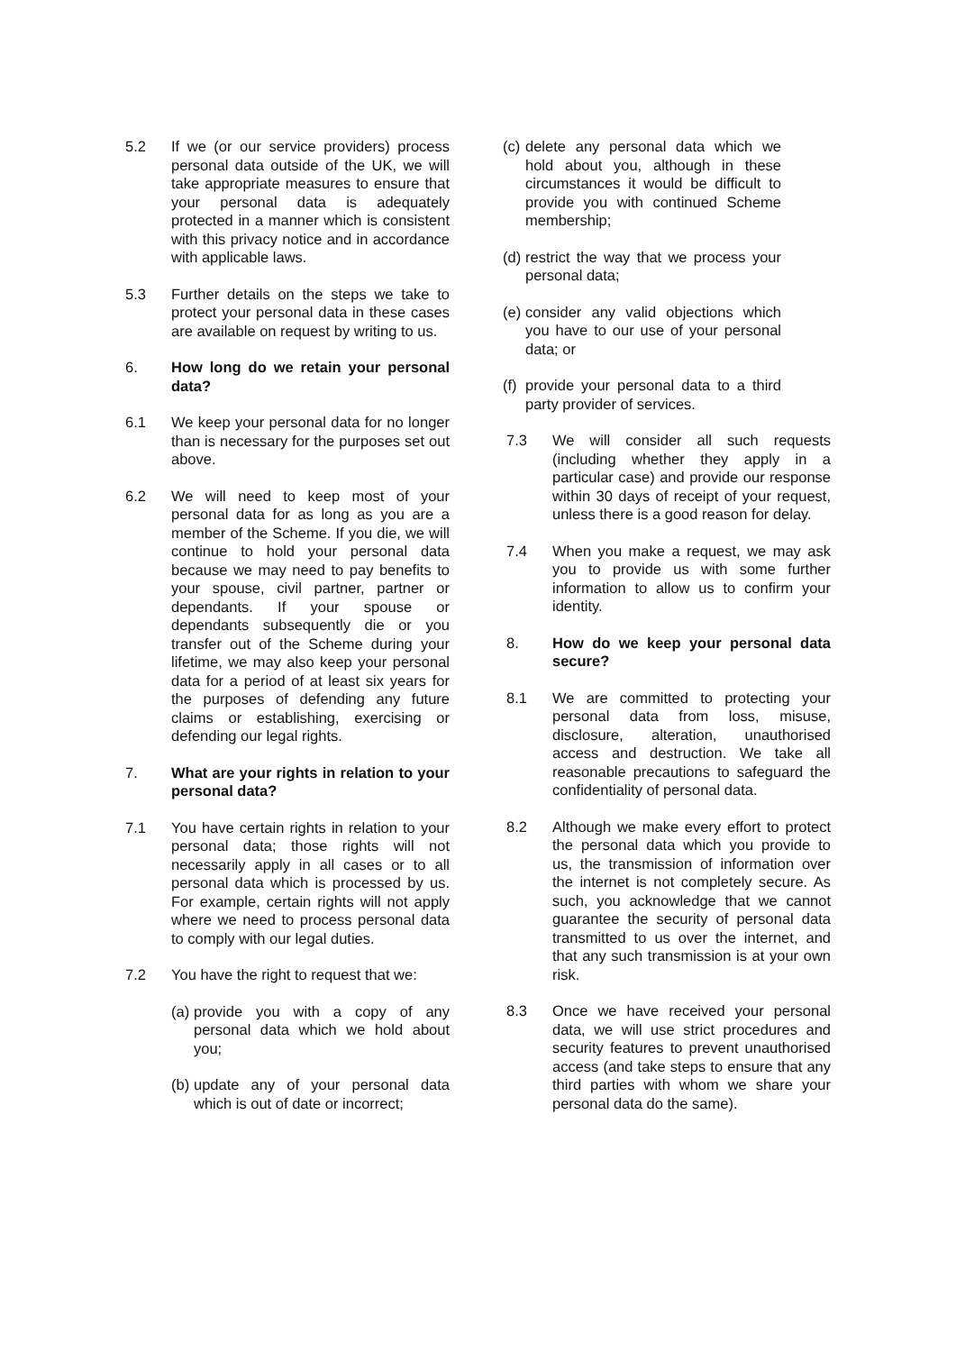5.2 If we (or our service providers) process personal data outside of the UK, we will take appropriate measures to ensure that your personal data is adequately protected in a manner which is consistent with this privacy notice and in accordance with applicable laws.
5.3 Further details on the steps we take to protect your personal data in these cases are available on request by writing to us.
6. How long do we retain your personal data?
6.1 We keep your personal data for no longer than is necessary for the purposes set out above.
6.2 We will need to keep most of your personal data for as long as you are a member of the Scheme. If you die, we will continue to hold your personal data because we may need to pay benefits to your spouse, civil partner, partner or dependants. If your spouse or dependants subsequently die or you transfer out of the Scheme during your lifetime, we may also keep your personal data for a period of at least six years for the purposes of defending any future claims or establishing, exercising or defending our legal rights.
7. What are your rights in relation to your personal data?
7.1 You have certain rights in relation to your personal data; those rights will not necessarily apply in all cases or to all personal data which is processed by us. For example, certain rights will not apply where we need to process personal data to comply with our legal duties.
7.2 You have the right to request that we:
(a)
provide you with a copy of any personal data which we hold about you;
(b)
update any of your personal data which is out of date or incorrect;
(c)
delete any personal data which we hold about you, although in these circumstances it would be difficult to provide you with continued Scheme membership;
(d)
restrict the way that we process your personal data;
(e)
consider any valid objections which you have to our use of your personal data; or
(f)
provide your personal data to a third party provider of services.
7.3 We will consider all such requests (including whether they apply in a particular case) and provide our response within 30 days of receipt of your request, unless there is a good reason for delay.
7.4 When you make a request, we may ask you to provide us with some further information to allow us to confirm your identity.
8. How do we keep your personal data secure?
8.1 We are committed to protecting your personal data from loss, misuse, disclosure, alteration, unauthorised access and destruction. We take all reasonable precautions to safeguard the confidentiality of personal data.
8.2 Although we make every effort to protect the personal data which you provide to us, the transmission of information over the internet is not completely secure. As such, you acknowledge that we cannot guarantee the security of personal data transmitted to us over the internet, and that any such transmission is at your own risk.
8.3 Once we have received your personal data, we will use strict procedures and security features to prevent unauthorised access (and take steps to ensure that any third parties with whom we share your personal data do the same).